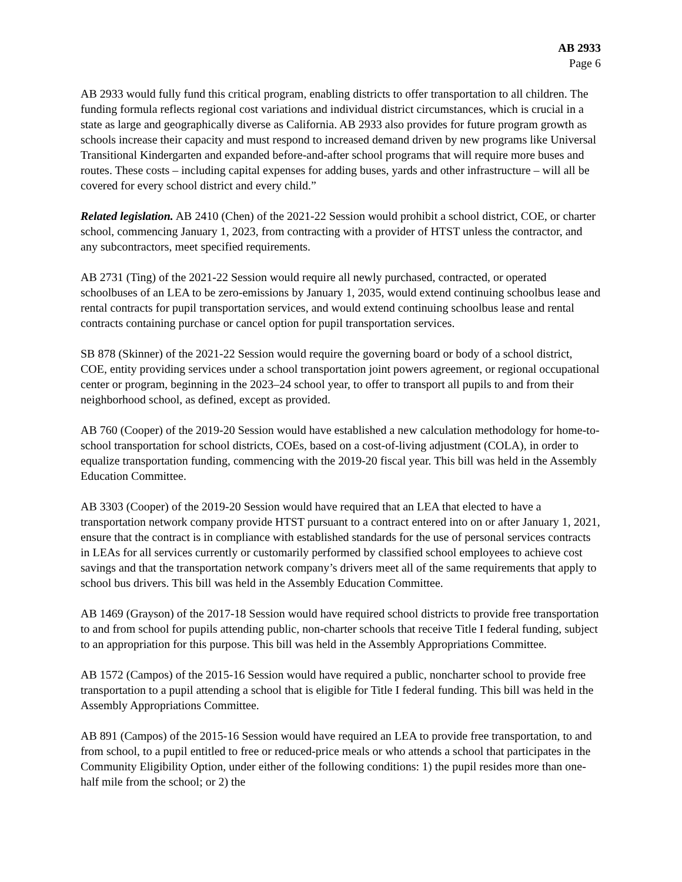AB 2933
Page 6
AB 2933 would fully fund this critical program, enabling districts to offer transportation to all children. The funding formula reflects regional cost variations and individual district circumstances, which is crucial in a state as large and geographically diverse as California. AB 2933 also provides for future program growth as schools increase their capacity and must respond to increased demand driven by new programs like Universal Transitional Kindergarten and expanded before-and-after school programs that will require more buses and routes. These costs – including capital expenses for adding buses, yards and other infrastructure – will all be covered for every school district and every child.”
Related legislation. AB 2410 (Chen) of the 2021-22 Session would prohibit a school district, COE, or charter school, commencing January 1, 2023, from contracting with a provider of HTST unless the contractor, and any subcontractors, meet specified requirements.
AB 2731 (Ting) of the 2021-22 Session would require all newly purchased, contracted, or operated schoolbuses of an LEA to be zero-emissions by January 1, 2035, would extend continuing schoolbus lease and rental contracts for pupil transportation services, and would extend continuing schoolbus lease and rental contracts containing purchase or cancel option for pupil transportation services.
SB 878 (Skinner) of the 2021-22 Session would require the governing board or body of a school district, COE, entity providing services under a school transportation joint powers agreement, or regional occupational center or program, beginning in the 2023–24 school year, to offer to transport all pupils to and from their neighborhood school, as defined, except as provided.
AB 760 (Cooper) of the 2019-20 Session would have established a new calculation methodology for home-to-school transportation for school districts, COEs, based on a cost-of-living adjustment (COLA), in order to equalize transportation funding, commencing with the 2019-20 fiscal year. This bill was held in the Assembly Education Committee.
AB 3303 (Cooper) of the 2019-20 Session would have required that an LEA that elected to have a transportation network company provide HTST pursuant to a contract entered into on or after January 1, 2021, ensure that the contract is in compliance with established standards for the use of personal services contracts in LEAs for all services currently or customarily performed by classified school employees to achieve cost savings and that the transportation network company’s drivers meet all of the same requirements that apply to school bus drivers. This bill was held in the Assembly Education Committee.
AB 1469 (Grayson) of the 2017-18 Session would have required school districts to provide free transportation to and from school for pupils attending public, non-charter schools that receive Title I federal funding, subject to an appropriation for this purpose. This bill was held in the Assembly Appropriations Committee.
AB 1572 (Campos) of the 2015-16 Session would have required a public, noncharter school to provide free transportation to a pupil attending a school that is eligible for Title I federal funding. This bill was held in the Assembly Appropriations Committee.
AB 891 (Campos) of the 2015-16 Session would have required an LEA to provide free transportation, to and from school, to a pupil entitled to free or reduced-price meals or who attends a school that participates in the Community Eligibility Option, under either of the following conditions: 1) the pupil resides more than one-half mile from the school; or 2) the